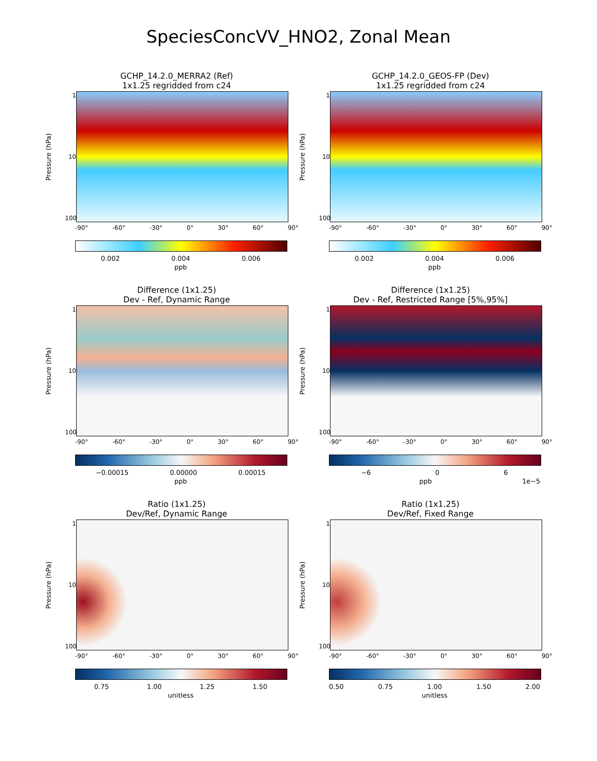SpeciesConcVV_HNO2, Zonal Mean
GCHP_14.2.0_MERRA2 (Ref)
1x1.25 regridded from c24
Pressure (hPa)
1
10
100
-90° -60° -30° 0° 30° 60° 90°
0.002 0.004 0.006
ppb
GCHP_14.2.0_GEOS-FP (Dev)
1x1.25 regridded from c24
Pressure (hPa)
1
10
100
-90° -60° -30° 0° 30° 60° 90°
0.002 0.004 0.006
ppb
Difference (1x1.25)
Dev - Ref, Dynamic Range
Pressure (hPa)
1
10
100
-90° -60° -30° 0° 30° 60° 90°
−0.00015 0.00000 0.00015
ppb
Difference (1x1.25)
Dev - Ref, Restricted Range [5%,95%]
Pressure (hPa)
1
10
100
-90° -60° -30° 0° 30° 60° 90°
−6 0 6
ppb 1e−5
Ratio (1x1.25)
Dev/Ref, Dynamic Range
Pressure (hPa)
1
10
100
-90° -60° -30° 0° 30° 60° 90°
0.75 1.00 1.25 1.50
unitless
Ratio (1x1.25)
Dev/Ref, Fixed Range
Pressure (hPa)
1
10
100
-90° -60° -30° 0° 30° 60° 90°
0.50 0.75 1.00 1.50 2.00
unitless